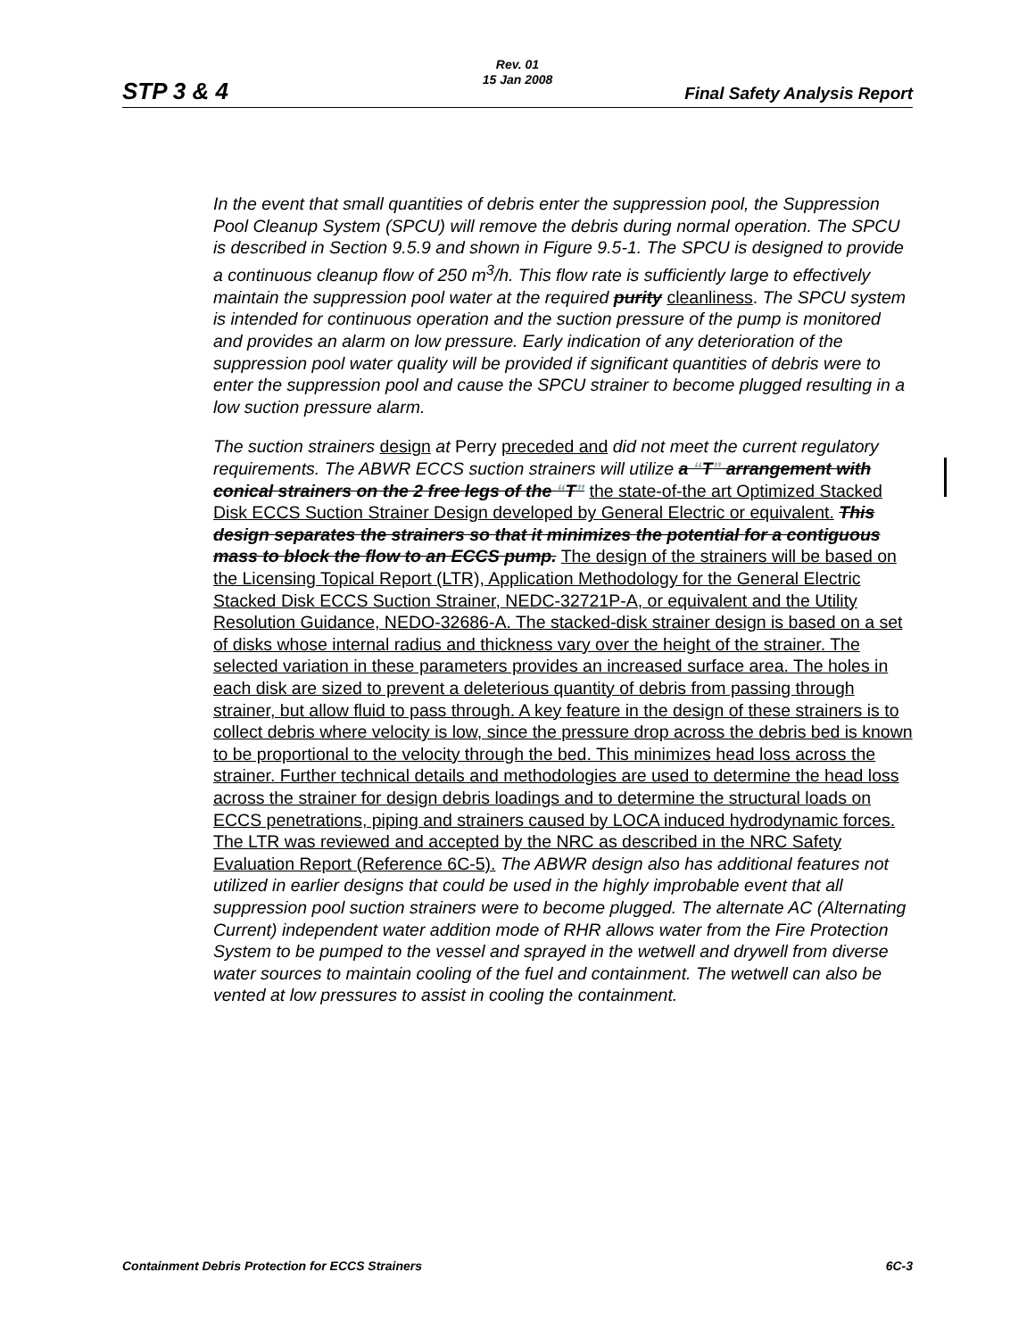STP 3 & 4
Rev. 01
15 Jan 2008
Final Safety Analysis Report
In the event that small quantities of debris enter the suppression pool, the Suppression Pool Cleanup System (SPCU) will remove the debris during normal operation. The SPCU is described in Section 9.5.9 and shown in Figure 9.5-1. The SPCU is designed to provide a continuous cleanup flow of 250 m<sup>3</sup>/h. This flow rate is sufficiently large to effectively maintain the suppression pool water at the required purity cleanliness. The SPCU system is intended for continuous operation and the suction pressure of the pump is monitored and provides an alarm on low pressure. Early indication of any deterioration of the suppression pool water quality will be provided if significant quantities of debris were to enter the suppression pool and cause the SPCU strainer to become plugged resulting in a low suction pressure alarm.
The suction strainers design at Perry preceded and did not meet the current regulatory requirements. The ABWR ECCS suction strainers will utilize a “T” arrangement with conical strainers on the 2 free legs of the “T” the state-of-the art Optimized Stacked Disk ECCS Suction Strainer Design developed by General Electric or equivalent. This design separates the strainers so that it minimizes the potential for a contiguous mass to block the flow to an ECCS pump. The design of the strainers will be based on the Licensing Topical Report (LTR), Application Methodology for the General Electric Stacked Disk ECCS Suction Strainer, NEDC-32721P-A, or equivalent and the Utility Resolution Guidance, NEDO-32686-A. The stacked-disk strainer design is based on a set of disks whose internal radius and thickness vary over the height of the strainer. The selected variation in these parameters provides an increased surface area. The holes in each disk are sized to prevent a deleterious quantity of debris from passing through strainer, but allow fluid to pass through. A key feature in the design of these strainers is to collect debris where velocity is low, since the pressure drop across the debris bed is known to be proportional to the velocity through the bed. This minimizes head loss across the strainer. Further technical details and methodologies are used to determine the head loss across the strainer for design debris loadings and to determine the structural loads on ECCS penetrations, piping and strainers caused by LOCA induced hydrodynamic forces. The LTR was reviewed and accepted by the NRC as described in the NRC Safety Evaluation Report (Reference 6C-5). The ABWR design also has additional features not utilized in earlier designs that could be used in the highly improbable event that all suppression pool suction strainers were to become plugged. The alternate AC (Alternating Current) independent water addition mode of RHR allows water from the Fire Protection System to be pumped to the vessel and sprayed in the wetwell and drywell from diverse water sources to maintain cooling of the fuel and containment. The wetwell can also be vented at low pressures to assist in cooling the containment.
Containment Debris Protection for ECCS Strainers 6C-3